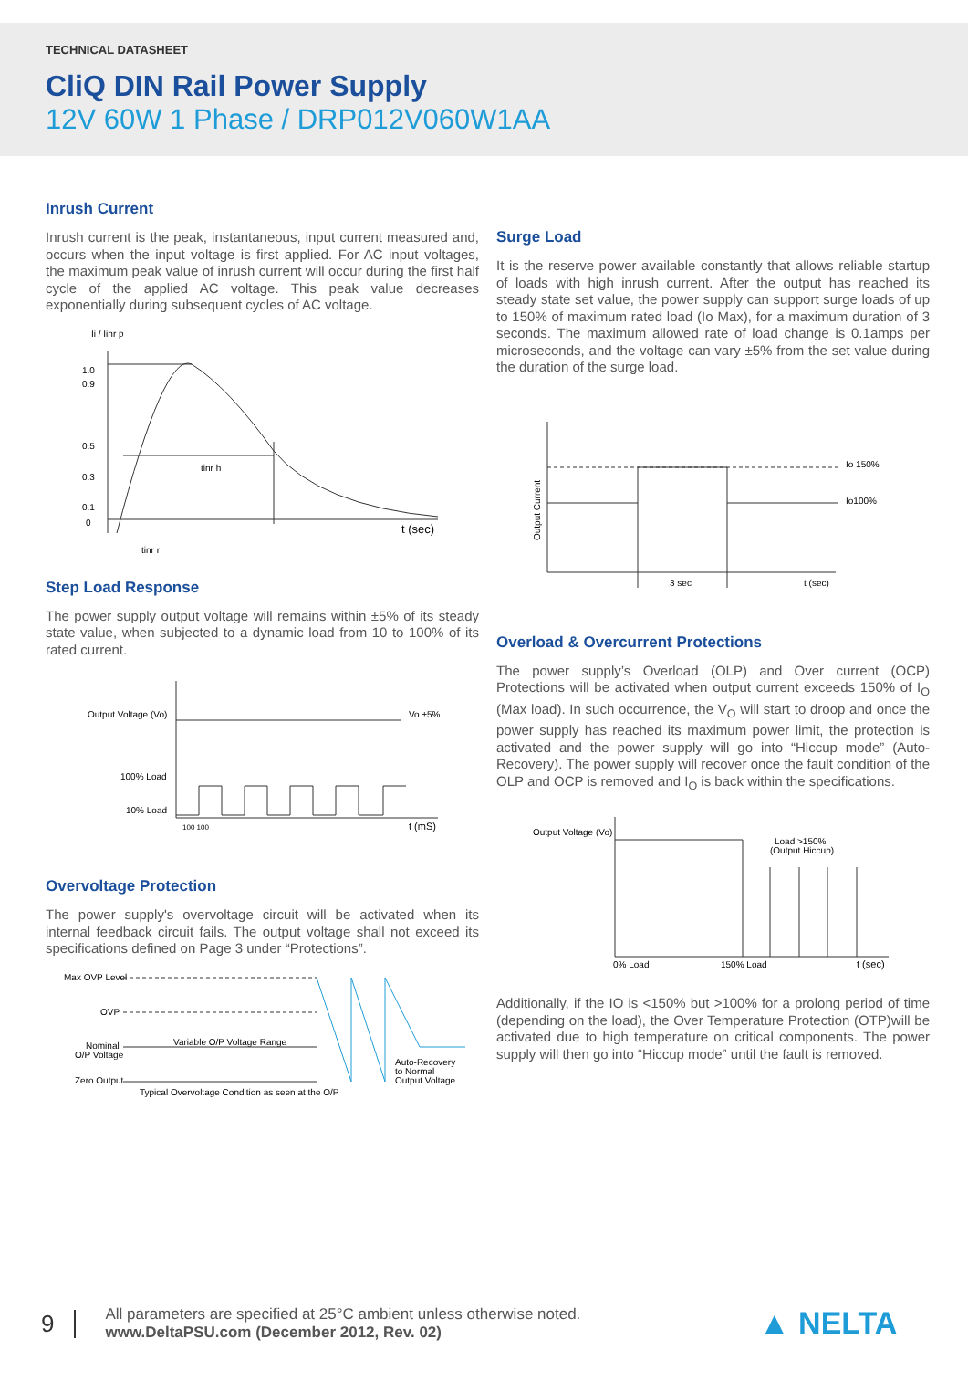TECHNICAL DATASHEET
CliQ DIN Rail Power Supply
12V 60W 1 Phase / DRP012V060W1AA
Inrush Current
Inrush current is the peak, instantaneous, input current measured and, occurs when the input voltage is first applied. For AC input voltages, the maximum peak value of inrush current will occur during the first half cycle of the applied AC voltage. This peak value decreases exponentially during subsequent cycles of AC voltage.
Ii / Iinr p
1.0
0.9
0.5
0.3
0.1
0
tinr h
t (sec)
tinr r
Step Load Response
The power supply output voltage will remains within ±5% of its steady state value, when subjected to a dynamic load from 10 to 100% of its rated current.
Output Voltage (Vo)
Vo ±5%
100% Load
10% Load
100 100
t (mS)
Overvoltage Protection
The power supply's overvoltage circuit will be activated when its internal feedback circuit fails. The output voltage shall not exceed its specifications defined on Page 3 under “Protections”.
Max OVP Level
OVP
Nominal
O/P Voltage
Zero Output
Variable O/P Voltage Range
Typical Overvoltage Condition as seen at the O/P
Auto-Recovery
to Normal
Output Voltage
Surge Load
It is the reserve power available constantly that allows reliable startup of loads with high inrush current. After the output has reached its steady state set value, the power supply can support surge loads of up to 150% of maximum rated load (Io Max), for a maximum duration of 3 seconds. The maximum allowed rate of load change is 0.1amps per microseconds, and the voltage can vary ±5% from the set value during the duration of the surge load.
Output Current
Io 150%
Io100%
3 sec
t (sec)
Overload & Overcurrent Protections
The power supply’s Overload (OLP) and Over current (OCP) Protections will be activated when output current exceeds 150% of I<sub>O</sub> (Max load). In such occurrence, the V<sub>O</sub> will start to droop and once the power supply has reached its maximum power limit, the protection is activated and the power supply will go into “Hiccup mode” (Auto-Recovery). The power supply will recover once the fault condition of the OLP and OCP is removed and I<sub>O</sub> is back within the specifications.
Output Voltage (Vo)
Load >150%
(Output Hiccup)
0% Load
150% Load
t (sec)
Additionally, if the IO is <150% but >100% for a prolong period of time (depending on the load), the Over Temperature Protection (OTP)will be activated due to high temperature on critical components. The power supply will then go into “Hiccup mode” until the fault is removed.
9 All parameters are specified at 25°C ambient unless otherwise noted.
www.DeltaPSU.com (December 2012, Rev. 02)
▲ NELTA